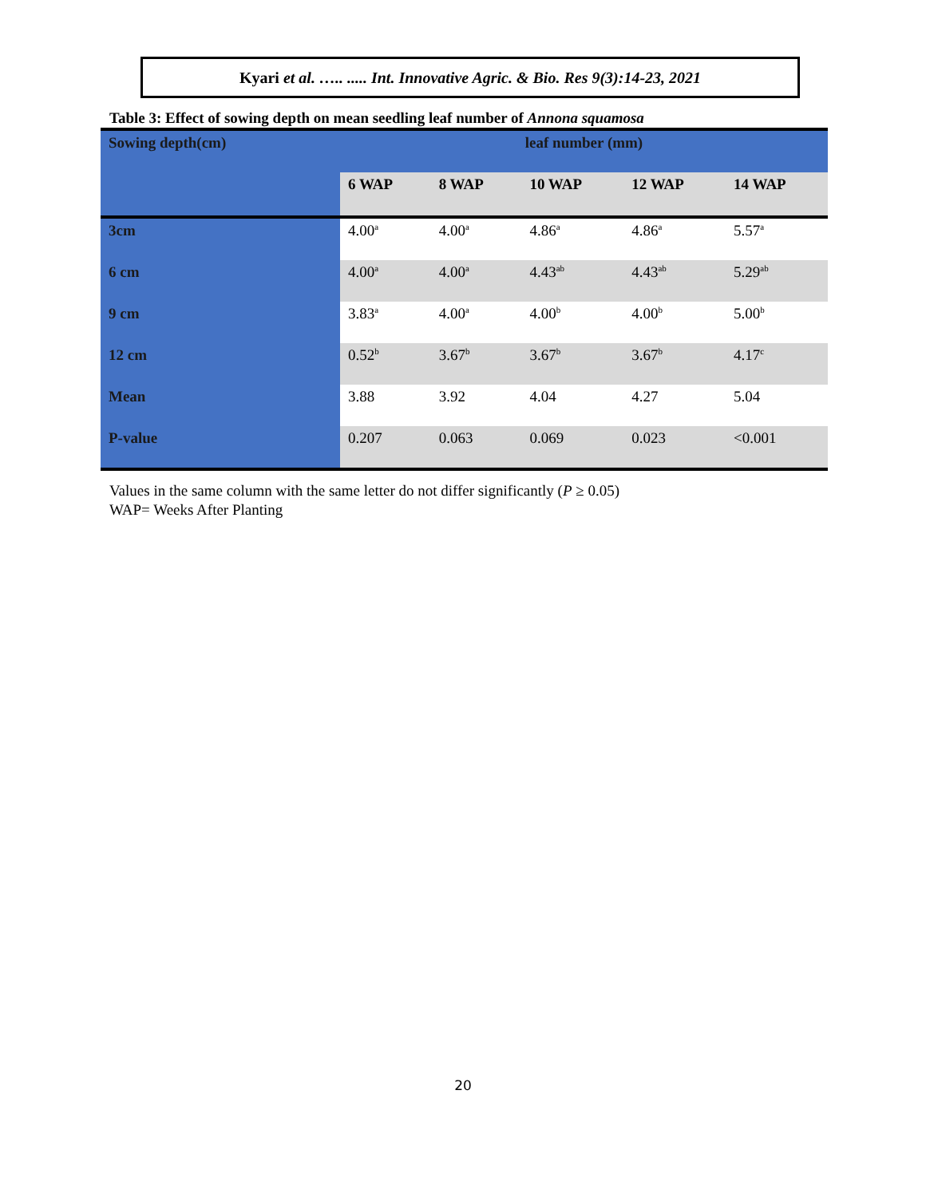Kyari et al. ….. ..... Int. Innovative Agric. & Bio. Res 9(3):14-23, 2021
Table 3: Effect of sowing depth on mean seedling leaf number of Annona squamosa
| Sowing depth(cm) | leaf number (mm) | | | | |
| | 6 WAP | 8 WAP | 10 WAP | 12 WAP | 14 WAP |
| 3cm | 4.00<sup>a</sup> | 4.00<sup>a</sup> | 4.86<sup>a</sup> | 4.86<sup>a</sup> | 5.57<sup>a</sup> |
| 6 cm | 4.00<sup>a</sup> | 4.00<sup>a</sup> | 4.43<sup>ab</sup> | 4.43<sup>ab</sup> | 5.29<sup>ab</sup> |
| 9 cm | 3.83<sup>a</sup> | 4.00<sup>a</sup> | 4.00<sup>b</sup> | 4.00<sup>b</sup> | 5.00<sup>b</sup> |
| 12 cm | 0.52<sup>b</sup> | 3.67<sup>b</sup> | 3.67<sup>b</sup> | 3.67<sup>b</sup> | 4.17<sup>c</sup> |
| Mean | 3.88 | 3.92 | 4.04 | 4.27 | 5.04 |
| P-value | 0.207 | 0.063 | 0.069 | 0.023 | <0.001 |
Values in the same column with the same letter do not differ significantly (P ≥ 0.05)
WAP= Weeks After Planting
20